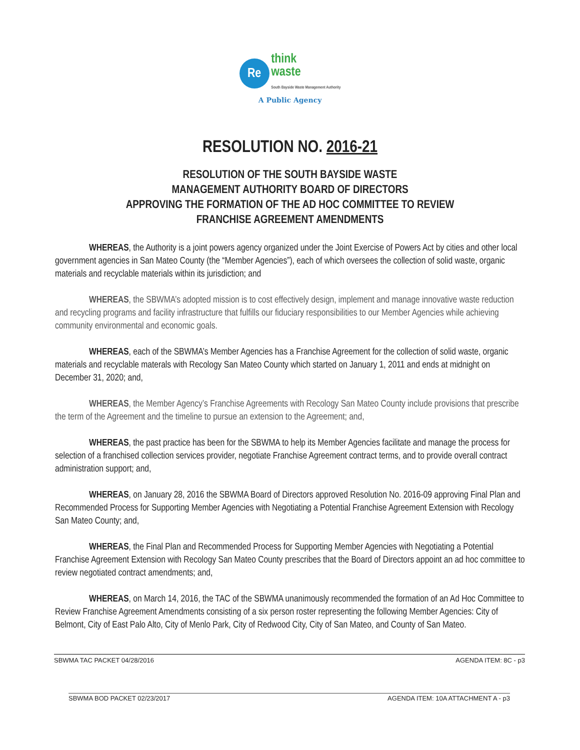Re think
waste
South Bayside Waste Management Authority
A Public Agency
RESOLUTION NO. 2016-21
RESOLUTION OF THE SOUTH BAYSIDE WASTE
MANAGEMENT AUTHORITY BOARD OF DIRECTORS
APPROVING THE FORMATION OF THE AD HOC COMMITTEE TO REVIEW
FRANCHISE AGREEMENT AMENDMENTS
WHEREAS, the Authority is a joint powers agency organized under the Joint Exercise of Powers Act by cities and other local government agencies in San Mateo County (the “Member Agencies”), each of which oversees the collection of solid waste, organic materials and recyclable materials within its jurisdiction; and
WHEREAS, the SBWMA’s adopted mission is to cost effectively design, implement and manage innovative waste reduction and recycling programs and facility infrastructure that fulfills our fiduciary responsibilities to our Member Agencies while achieving community environmental and economic goals.
WHEREAS, each of the SBWMA’s Member Agencies has a Franchise Agreement for the collection of solid waste, organic materials and recyclable materals with Recology San Mateo County which started on January 1, 2011 and ends at midnight on December 31, 2020; and,
WHEREAS, the Member Agency’s Franchise Agreements with Recology San Mateo County include provisions that prescribe the term of the Agreement and the timeline to pursue an extension to the Agreement; and,
WHEREAS, the past practice has been for the SBWMA to help its Member Agencies facilitate and manage the process for selection of a franchised collection services provider, negotiate Franchise Agreement contract terms, and to provide overall contract administration support; and,
WHEREAS, on January 28, 2016 the SBWMA Board of Directors approved Resolution No. 2016-09 approving Final Plan and Recommended Process for Supporting Member Agencies with Negotiating a Potential Franchise Agreement Extension with Recology San Mateo County; and,
WHEREAS, the Final Plan and Recommended Process for Supporting Member Agencies with Negotiating a Potential Franchise Agreement Extension with Recology San Mateo County prescribes that the Board of Directors appoint an ad hoc committee to review negotiated contract amendments; and,
WHEREAS, on March 14, 2016, the TAC of the SBWMA unanimously recommended the formation of an Ad Hoc Committee to Review Franchise Agreement Amendments consisting of a six person roster representing the following Member Agencies: City of Belmont, City of East Palo Alto, City of Menlo Park, City of Redwood City, City of San Mateo, and County of San Mateo.
SBWMA TAC PACKET 04/28/2016 AGENDA ITEM: 8C - p3
SBWMA BOD PACKET 02/23/2017 AGENDA ITEM: 10A ATTACHMENT A - p3